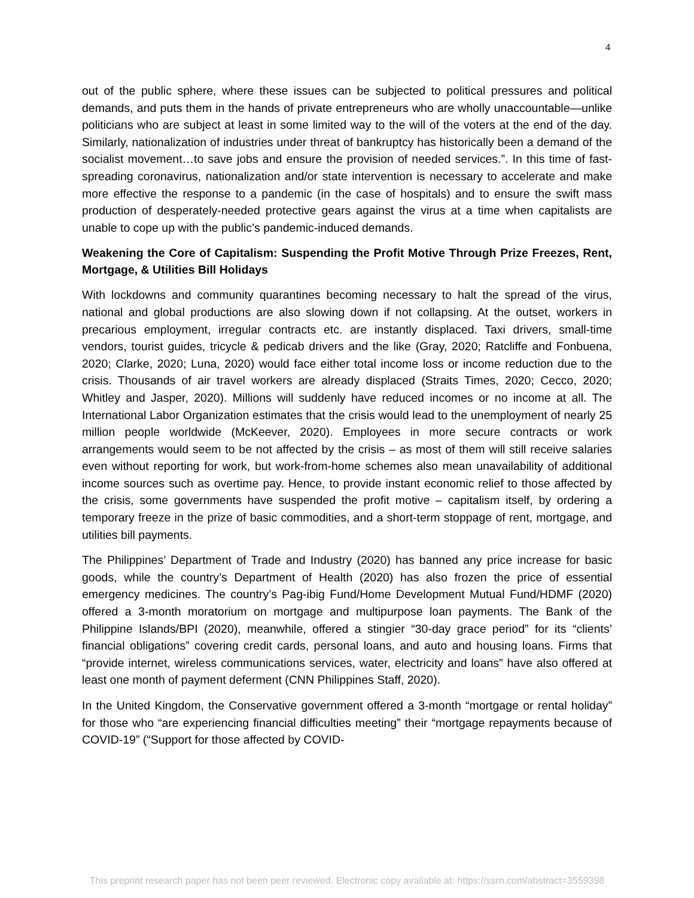4
out of the public sphere, where these issues can be subjected to political pressures and political demands, and puts them in the hands of private entrepreneurs who are wholly unaccountable—unlike politicians who are subject at least in some limited way to the will of the voters at the end of the day. Similarly, nationalization of industries under threat of bankruptcy has historically been a demand of the socialist movement…to save jobs and ensure the provision of needed services.”. In this time of fast-spreading coronavirus, nationalization and/or state intervention is necessary to accelerate and make more effective the response to a pandemic (in the case of hospitals) and to ensure the swift mass production of desperately-needed protective gears against the virus at a time when capitalists are unable to cope up with the public’s pandemic-induced demands.
Weakening the Core of Capitalism: Suspending the Profit Motive Through Prize Freezes, Rent, Mortgage, & Utilities Bill Holidays
With lockdowns and community quarantines becoming necessary to halt the spread of the virus, national and global productions are also slowing down if not collapsing. At the outset, workers in precarious employment, irregular contracts etc. are instantly displaced. Taxi drivers, small-time vendors, tourist guides, tricycle & pedicab drivers and the like (Gray, 2020; Ratcliffe and Fonbuena, 2020; Clarke, 2020; Luna, 2020) would face either total income loss or income reduction due to the crisis. Thousands of air travel workers are already displaced (Straits Times, 2020; Cecco, 2020; Whitley and Jasper, 2020). Millions will suddenly have reduced incomes or no income at all. The International Labor Organization estimates that the crisis would lead to the unemployment of nearly 25 million people worldwide (McKeever, 2020). Employees in more secure contracts or work arrangements would seem to be not affected by the crisis – as most of them will still receive salaries even without reporting for work, but work-from-home schemes also mean unavailability of additional income sources such as overtime pay. Hence, to provide instant economic relief to those affected by the crisis, some governments have suspended the profit motive – capitalism itself, by ordering a temporary freeze in the prize of basic commodities, and a short-term stoppage of rent, mortgage, and utilities bill payments.
The Philippines’ Department of Trade and Industry (2020) has banned any price increase for basic goods, while the country’s Department of Health (2020) has also frozen the price of essential emergency medicines. The country’s Pag-ibig Fund/Home Development Mutual Fund/HDMF (2020) offered a 3-month moratorium on mortgage and multipurpose loan payments. The Bank of the Philippine Islands/BPI (2020), meanwhile, offered a stingier “30-day grace period” for its “clients’ financial obligations” covering credit cards, personal loans, and auto and housing loans. Firms that “provide internet, wireless communications services, water, electricity and loans” have also offered at least one month of payment deferment (CNN Philippines Staff, 2020).
In the United Kingdom, the Conservative government offered a 3-month “mortgage or rental holiday” for those who “are experiencing financial difficulties meeting” their “mortgage repayments because of COVID-19” (“Support for those affected by COVID-
This preprint research paper has not been peer reviewed. Electronic copy available at: https://ssrn.com/abstract=3559398